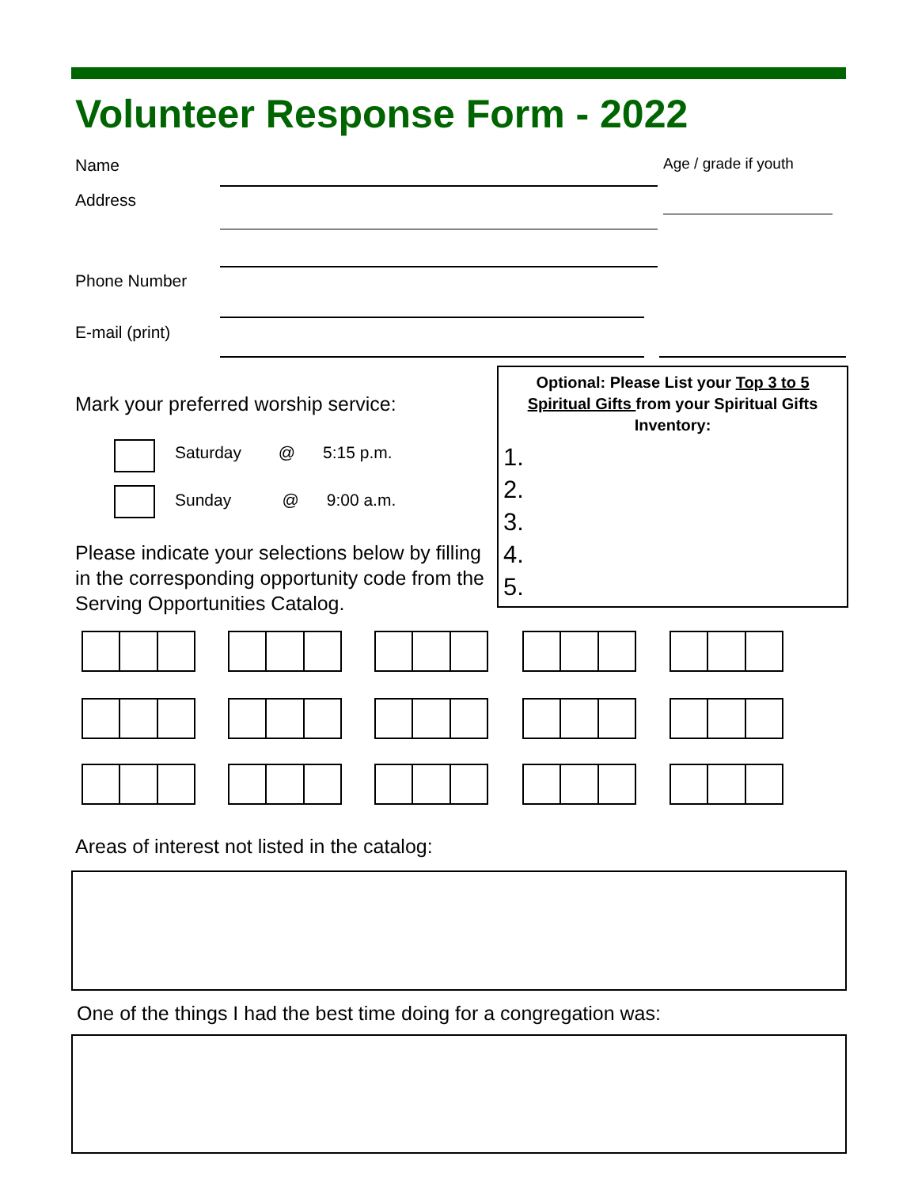Volunteer Response Form - 2022
Name Age / grade if youth
Address
Phone Number
E-mail (print)
Mark your preferred worship service:
Saturday @ 5:15 p.m.
Sunday @ 9:00 a.m.
Please indicate your selections below by filling in the corresponding opportunity code from the Serving Opportunities Catalog.
Optional: Please List your Top 3 to 5 Spiritual Gifts from your Spiritual Gifts Inventory:
1.
2.
3.
4.
5.
Areas of interest not listed in the catalog:
One of the things I had the best time doing for a congregation was: